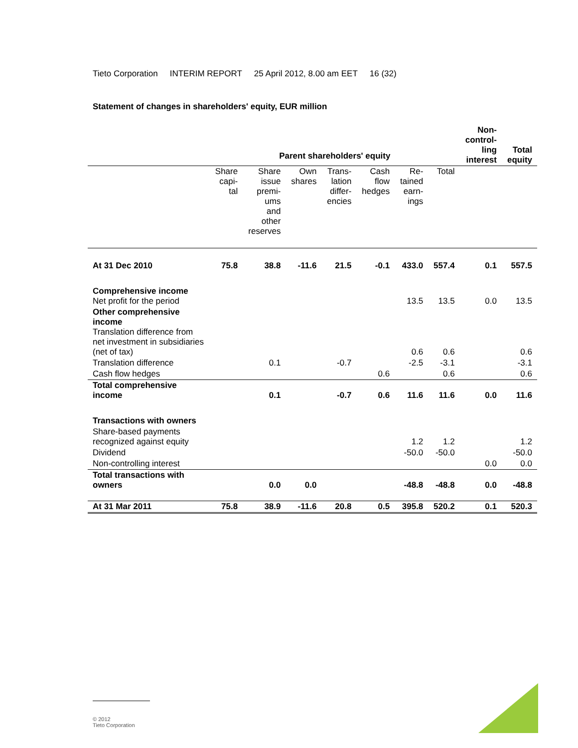Tieto Corporation INTERIM REPORT 25 April 2012, 8.00 am EET 16 (32)
Statement of changes in shareholders' equity, EUR million
| | Parent shareholders' equity | | | | | | | Non- control- ling interest | Total equity |
| | Share capi- tal | Share issue premi- ums and other reserves | Own shares | Trans- lation differ- encies | Cash flow hedges | Re- tained earn- ings | Total | | |
| At 31 Dec 2010 | 75.8 | 38.8 | -11.6 | 21.5 | -0.1 | 433.0 | 557.4 | 0.1 | 557.5 |
| Comprehensive income Net profit for the period | | | | | | 13.5 | 13.5 | 0.0 | 13.5 |
| Other comprehensive income Translation difference from net investment in subsidiaries (net of tax) | | | | | | 0.6 | 0.6 | | 0.6 |
| Translation difference | | 0.1 | | -0.7 | | -2.5 | -3.1 | | -3.1 |
| Cash flow hedges | | | | | 0.6 | | 0.6 | | 0.6 |
| Total comprehensive income | | 0.1 | | -0.7 | 0.6 | 11.6 | 11.6 | 0.0 | 11.6 |
| Transactions with owners | | | | | | | | | |
| Share-based payments recognized against equity | | | | | | 1.2 | 1.2 | | 1.2 |
| Dividend | | | | | | -50.0 | -50.0 | | -50.0 |
| Non-controlling interest | | | | | | | | 0.0 | 0.0 |
| Total transactions with owners | | 0.0 | 0.0 | | | -48.8 | -48.8 | 0.0 | -48.8 |
| At 31 Mar 2011 | 75.8 | 38.9 | -11.6 | 20.8 | 0.5 | 395.8 | 520.2 | 0.1 | 520.3 |
© 2012
Tieto Corporation